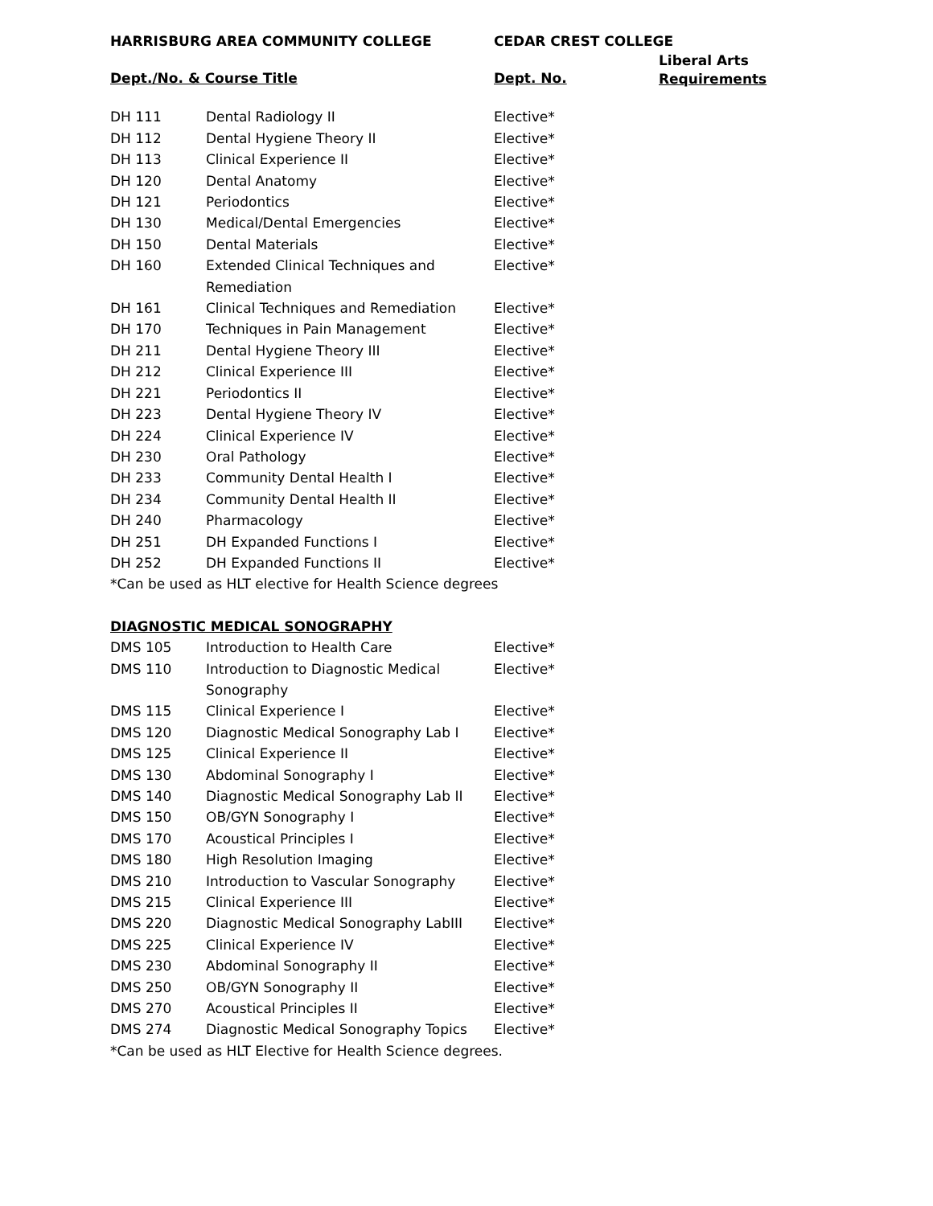| HARRISBURG AREA COMMUNITY COLLEGE | | CEDAR CREST COLLEGE | |
| --- | --- | --- | --- |
| Dept./No. & Course Title | | Dept. No. | Liberal Arts Requirements |
| DH 111 | Dental Radiology II | Elective* | |
| DH 112 | Dental Hygiene Theory II | Elective* | |
| DH 113 | Clinical Experience II | Elective* | |
| DH 120 | Dental Anatomy | Elective* | |
| DH 121 | Periodontics | Elective* | |
| DH 130 | Medical/Dental Emergencies | Elective* | |
| DH 150 | Dental Materials | Elective* | |
| DH 160 | Extended Clinical Techniques and Remediation | Elective* | |
| DH 161 | Clinical Techniques and Remediation | Elective* | |
| DH 170 | Techniques in Pain Management | Elective* | |
| DH 211 | Dental Hygiene Theory III | Elective* | |
| DH 212 | Clinical Experience III | Elective* | |
| DH 221 | Periodontics II | Elective* | |
| DH 223 | Dental Hygiene Theory IV | Elective* | |
| DH 224 | Clinical Experience IV | Elective* | |
| DH 230 | Oral Pathology | Elective* | |
| DH 233 | Community Dental Health I | Elective* | |
| DH 234 | Community Dental Health II | Elective* | |
| DH 240 | Pharmacology | Elective* | |
| DH 251 | DH Expanded Functions I | Elective* | |
| DH 252 | DH Expanded Functions II | Elective* | |
| *Can be used as HLT elective for Health Science degrees | | | |
| DIAGNOSTIC MEDICAL SONOGRAPHY | | | |
| DMS 105 | Introduction to Health Care | Elective* | |
| DMS 110 | Introduction to Diagnostic Medical Sonography | Elective* | |
| DMS 115 | Clinical Experience I | Elective* | |
| DMS 120 | Diagnostic Medical Sonography Lab I | Elective* | |
| DMS 125 | Clinical Experience II | Elective* | |
| DMS 130 | Abdominal Sonography I | Elective* | |
| DMS 140 | Diagnostic Medical Sonography Lab II | Elective* | |
| DMS 150 | OB/GYN Sonography I | Elective* | |
| DMS 170 | Acoustical Principles I | Elective* | |
| DMS 180 | High Resolution Imaging | Elective* | |
| DMS 210 | Introduction to Vascular Sonography | Elective* | |
| DMS 215 | Clinical Experience III | Elective* | |
| DMS 220 | Diagnostic Medical Sonography LabIII | Elective* | |
| DMS 225 | Clinical Experience IV | Elective* | |
| DMS 230 | Abdominal Sonography II | Elective* | |
| DMS 250 | OB/GYN Sonography II | Elective* | |
| DMS 270 | Acoustical Principles II | Elective* | |
| DMS 274 | Diagnostic Medical Sonography Topics | Elective* | |
| *Can be used as HLT Elective for Health Science degrees. | | | |